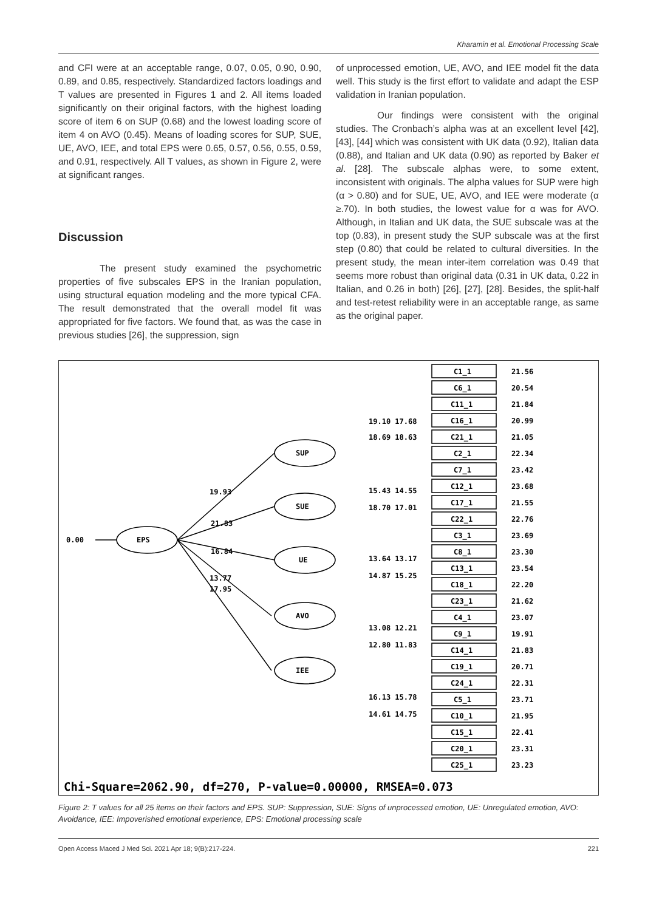Kharamin et al. Emotional Processing Scale
and CFI were at an acceptable range, 0.07, 0.05, 0.90, 0.90, 0.89, and 0.85, respectively. Standardized factors loadings and T values are presented in Figures 1 and 2. All items loaded significantly on their original factors, with the highest loading score of item 6 on SUP (0.68) and the lowest loading score of item 4 on AVO (0.45). Means of loading scores for SUP, SUE, UE, AVO, IEE, and total EPS were 0.65, 0.57, 0.56, 0.55, 0.59, and 0.91, respectively. All T values, as shown in Figure 2, were at significant ranges.
Discussion
The present study examined the psychometric properties of five subscales EPS in the Iranian population, using structural equation modeling and the more typical CFA. The result demonstrated that the overall model fit was appropriated for five factors. We found that, as was the case in previous studies [26], the suppression, sign
of unprocessed emotion, UE, AVO, and IEE model fit the data well. This study is the first effort to validate and adapt the ESP validation in Iranian population.
Our findings were consistent with the original studies. The Cronbach’s alpha was at an excellent level [42], [43], [44] which was consistent with UK data (0.92), Italian data (0.88), and Italian and UK data (0.90) as reported by Baker et al. [28]. The subscale alphas were, to some extent, inconsistent with originals. The alpha values for SUP were high (α > 0.80) and for SUE, UE, AVO, and IEE were moderate (α ≥.70). In both studies, the lowest value for α was for AVO. Although, in Italian and UK data, the SUE subscale was at the top (0.83), in present study the SUP subscale was at the first step (0.80) that could be related to cultural diversities. In the present study, the mean inter-item correlation was 0.49 that seems more robust than original data (0.31 in UK data, 0.22 in Italian, and 0.26 in both) [26], [27], [28]. Besides, the split-half and test-retest reliability were in an acceptable range, as same as the original paper.
0.00
EPS
SUP
SUE
UE
AVO
IEE
19.93
21.83
16.84
13.77
17.95
C1_1
21.56
C6_1
20.54
C11_1
21.84
C16_1
20.99
C21_1
21.05
C2_1
22.34
C7_1
23.42
C12_1
23.68
C17_1
21.55
C22_1
22.76
C3_1
23.69
C8_1
23.30
C13_1
23.54
C18_1
22.20
C23_1
21.62
C4_1
23.07
C9_1
19.91
C14_1
21.83
C19_1
20.71
C24_1
22.31
C5_1
23.71
C10_1
21.95
C15_1
22.41
C20_1
23.31
C25_1
23.23
19.10 17.68
18.69 18.63
15.43 14.55
18.70 17.01
13.64 13.17
14.87 15.25
13.08 12.21
12.80 11.83
16.13 15.78
14.61 14.75
Chi-Square=2062.90, df=270, P-value=0.00000, RMSEA=0.073
Figure 2: T values for all 25 items on their factors and EPS. SUP: Suppression, SUE: Signs of unprocessed emotion, UE: Unregulated emotion, AVO: Avoidance, IEE: Impoverished emotional experience, EPS: Emotional processing scale
Open Access Maced J Med Sci. 2021 Apr 18; 9(B):217-224. 221